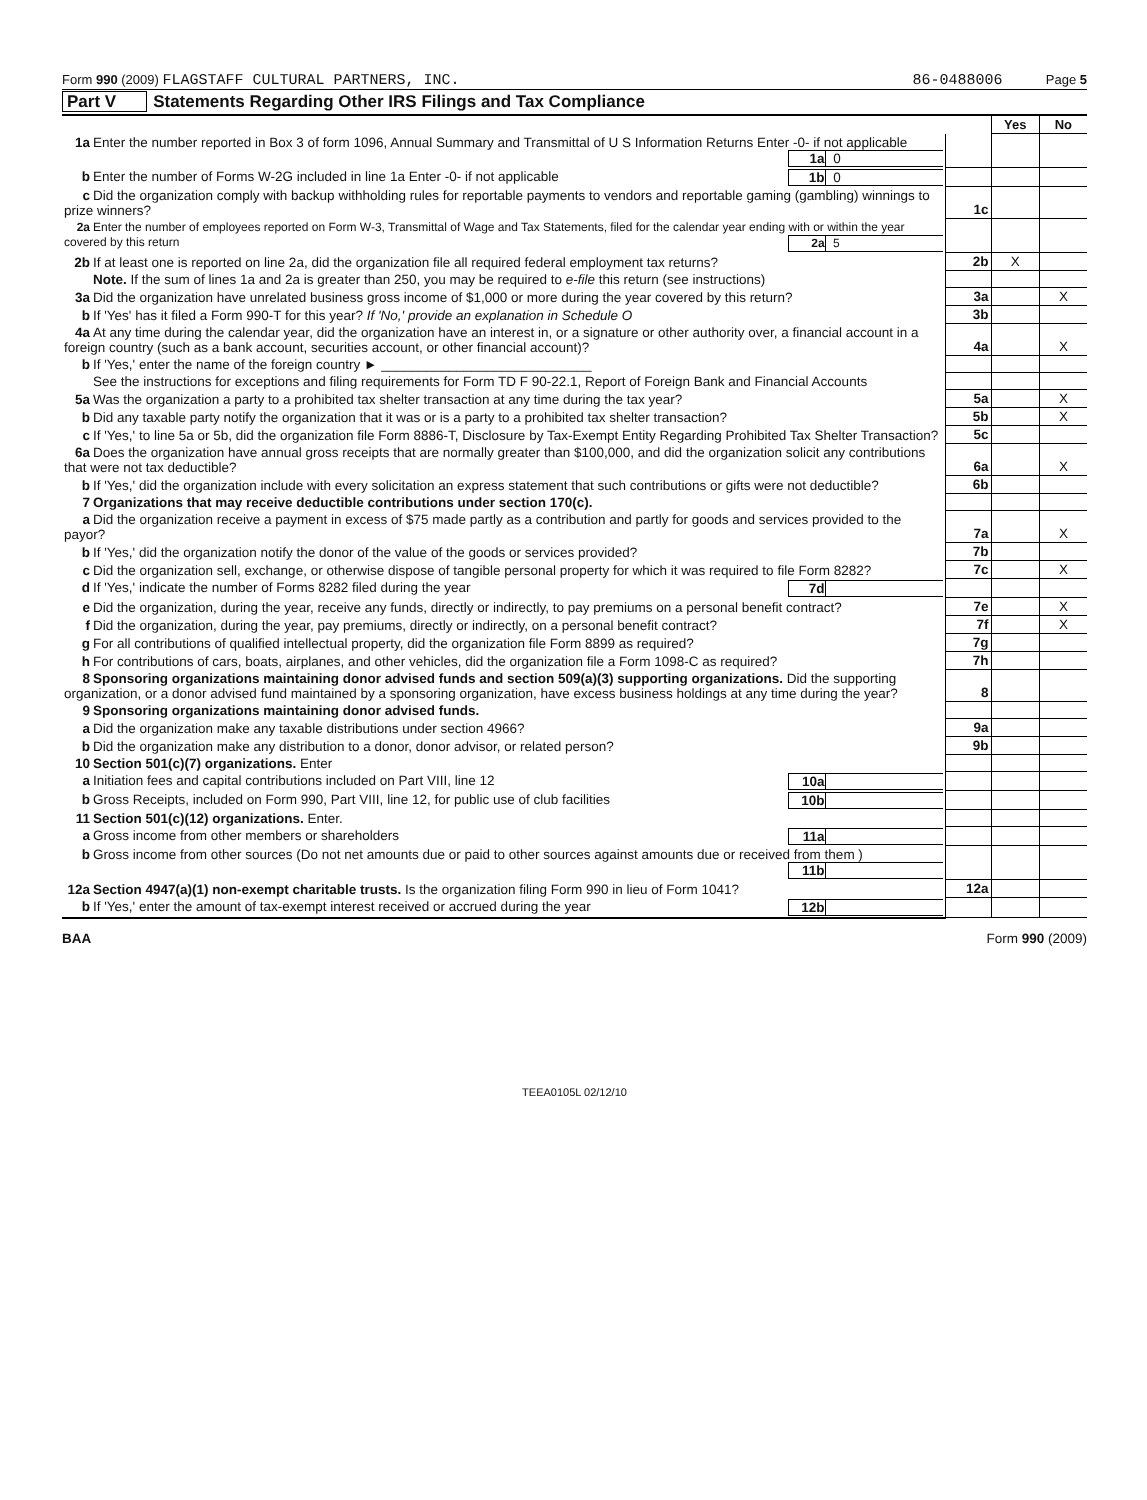Form 990 (2009) FLAGSTAFF CULTURAL PARTNERS, INC. 86-0488006 Page 5
Part V Statements Regarding Other IRS Filings and Tax Compliance
| | | Yes | No |
| 1a Enter the number reported in Box 3 of form 1096, Annual Summary and Transmittal of U S Information Returns Enter -0- if not applicable 1a 0 | | | |
| b Enter the number of Forms W-2G included in line 1a Enter -0- if not applicable 1b 0 | | | |
| c Did the organization comply with backup withholding rules for reportable payments to vendors and reportable gaming (gambling) winnings to prize winners? | 1c | | |
| 2a Enter the number of employees reported on Form W-3, Transmittal of Wage and Tax Statements, filed for the calendar year ending with or within the year covered by this return 2a 5 | | | |
| 2b If at least one is reported on line 2a, did the organization file all required federal employment tax returns? | 2b | X | |
| Note. If the sum of lines 1a and 2a is greater than 250, you may be required to e-file this return (see instructions) | | | |
| 3a Did the organization have unrelated business gross income of $1,000 or more during the year covered by this return? | 3a | | X |
| b If 'Yes' has it filed a Form 990-T for this year? If 'No,' provide an explanation in Schedule O | 3b | | |
| 4a At any time during the calendar year, did the organization have an interest in, or a signature or other authority over, a financial account in a foreign country (such as a bank account, securities account, or other financial account)? | 4a | | X |
| b If 'Yes,' enter the name of the foreign country ► ____________________________ | | | |
| See the instructions for exceptions and filing requirements for Form TD F 90-22.1, Report of Foreign Bank and Financial Accounts | | | |
| 5a Was the organization a party to a prohibited tax shelter transaction at any time during the tax year? | 5a | | X |
| b Did any taxable party notify the organization that it was or is a party to a prohibited tax shelter transaction? | 5b | | X |
| c If 'Yes,' to line 5a or 5b, did the organization file Form 8886-T, Disclosure by Tax-Exempt Entity Regarding Prohibited Tax Shelter Transaction? | 5c | | |
| 6a Does the organization have annual gross receipts that are normally greater than $100,000, and did the organization solicit any contributions that were not tax deductible? | 6a | | X |
| b If 'Yes,' did the organization include with every solicitation an express statement that such contributions or gifts were not deductible? | 6b | | |
| 7 Organizations that may receive deductible contributions under section 170(c). | | | |
| a Did the organization receive a payment in excess of $75 made partly as a contribution and partly for goods and services provided to the payor? | 7a | | X |
| b If 'Yes,' did the organization notify the donor of the value of the goods or services provided? | 7b | | |
| c Did the organization sell, exchange, or otherwise dispose of tangible personal property for which it was required to file Form 8282? | 7c | | X |
| d If 'Yes,' indicate the number of Forms 8282 filed during the year 7d | | | |
| e Did the organization, during the year, receive any funds, directly or indirectly, to pay premiums on a personal benefit contract? | 7e | | X |
| f Did the organization, during the year, pay premiums, directly or indirectly, on a personal benefit contract? | 7f | | X |
| g For all contributions of qualified intellectual property, did the organization file Form 8899 as required? | 7g | | |
| h For contributions of cars, boats, airplanes, and other vehicles, did the organization file a Form 1098-C as required? | 7h | | |
| 8 Sponsoring organizations maintaining donor advised funds and section 509(a)(3) supporting organizations. Did the supporting organization, or a donor advised fund maintained by a sponsoring organization, have excess business holdings at any time during the year? | 8 | | |
| 9 Sponsoring organizations maintaining donor advised funds. | | | |
| a Did the organization make any taxable distributions under section 4966? | 9a | | |
| b Did the organization make any distribution to a donor, donor advisor, or related person? | 9b | | |
| 10 Section 501(c)(7) organizations. Enter | | | |
| a Initiation fees and capital contributions included on Part VIII, line 12 10a | | | |
| b Gross Receipts, included on Form 990, Part VIII, line 12, for public use of club facilities 10b | | | |
| 11 Section 501(c)(12) organizations. Enter. | | | |
| a Gross income from other members or shareholders 11a | | | |
| b Gross income from other sources (Do not net amounts due or paid to other sources against amounts due or received from them ) 11b | | | |
| 12a Section 4947(a)(1) non-exempt charitable trusts. Is the organization filing Form 990 in lieu of Form 1041? | 12a | | |
| b If 'Yes,' enter the amount of tax-exempt interest received or accrued during the year 12b | | | |
BAA Form 990 (2009)
TEEA0105L 02/12/10